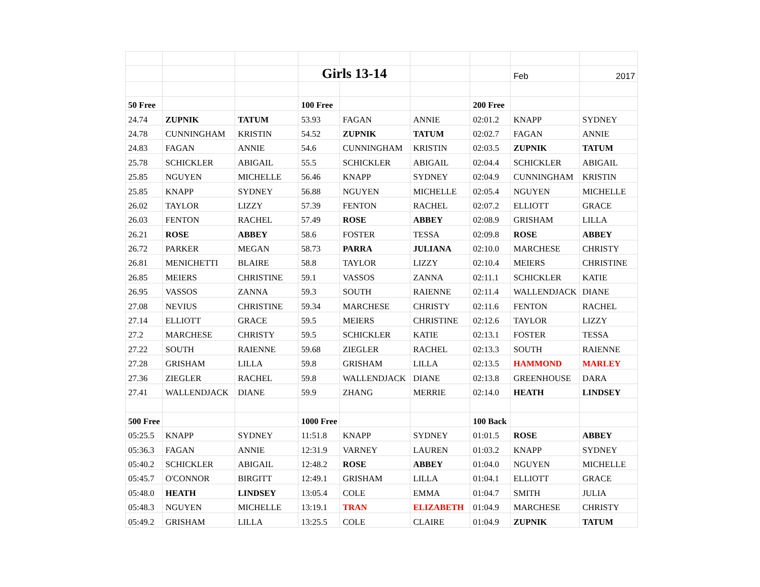| | | | Girls 13-14 | | | | Feb | 2017 |
| 50 Free | | | 100 Free | | | 200 Free | | |
| 24.74 | ZUPNIK | TATUM | 53.93 | FAGAN | ANNIE | 02:01.2 | KNAPP | SYDNEY |
| 24.78 | CUNNINGHAM | KRISTIN | 54.52 | ZUPNIK | TATUM | 02:02.7 | FAGAN | ANNIE |
| 24.83 | FAGAN | ANNIE | 54.6 | CUNNINGHAM | KRISTIN | 02:03.5 | ZUPNIK | TATUM |
| 25.78 | SCHICKLER | ABIGAIL | 55.5 | SCHICKLER | ABIGAIL | 02:04.4 | SCHICKLER | ABIGAIL |
| 25.85 | NGUYEN | MICHELLE | 56.46 | KNAPP | SYDNEY | 02:04.9 | CUNNINGHAM | KRISTIN |
| 25.85 | KNAPP | SYDNEY | 56.88 | NGUYEN | MICHELLE | 02:05.4 | NGUYEN | MICHELLE |
| 26.02 | TAYLOR | LIZZY | 57.39 | FENTON | RACHEL | 02:07.2 | ELLIOTT | GRACE |
| 26.03 | FENTON | RACHEL | 57.49 | ROSE | ABBEY | 02:08.9 | GRISHAM | LILLA |
| 26.21 | ROSE | ABBEY | 58.6 | FOSTER | TESSA | 02:09.8 | ROSE | ABBEY |
| 26.72 | PARKER | MEGAN | 58.73 | PARRA | JULIANA | 02:10.0 | MARCHESE | CHRISTY |
| 26.81 | MENICHETTI | BLAIRE | 58.8 | TAYLOR | LIZZY | 02:10.4 | MEIERS | CHRISTINE |
| 26.85 | MEIERS | CHRISTINE | 59.1 | VASSOS | ZANNA | 02:11.1 | SCHICKLER | KATIE |
| 26.95 | VASSOS | ZANNA | 59.3 | SOUTH | RAIENNE | 02:11.4 | WALLENDJACK | DIANE |
| 27.08 | NEVIUS | CHRISTINE | 59.34 | MARCHESE | CHRISTY | 02:11.6 | FENTON | RACHEL |
| 27.14 | ELLIOTT | GRACE | 59.5 | MEIERS | CHRISTINE | 02:12.6 | TAYLOR | LIZZY |
| 27.2 | MARCHESE | CHRISTY | 59.5 | SCHICKLER | KATIE | 02:13.1 | FOSTER | TESSA |
| 27.22 | SOUTH | RAIENNE | 59.68 | ZIEGLER | RACHEL | 02:13.3 | SOUTH | RAIENNE |
| 27.28 | GRISHAM | LILLA | 59.8 | GRISHAM | LILLA | 02:13.5 | HAMMOND | MARLEY |
| 27.36 | ZIEGLER | RACHEL | 59.8 | WALLENDJACK | DIANE | 02:13.8 | GREENHOUSE | DARA |
| 27.41 | WALLENDJACK | DIANE | 59.9 | ZHANG | MERRIE | 02:14.0 | HEATH | LINDSEY |
| 500 Free | | | 1000 Free | | | 100 Back | | |
| 05:25.5 | KNAPP | SYDNEY | 11:51.8 | KNAPP | SYDNEY | 01:01.5 | ROSE | ABBEY |
| 05:36.3 | FAGAN | ANNIE | 12:31.9 | VARNEY | LAUREN | 01:03.2 | KNAPP | SYDNEY |
| 05:40.2 | SCHICKLER | ABIGAIL | 12:48.2 | ROSE | ABBEY | 01:04.0 | NGUYEN | MICHELLE |
| 05:45.7 | O'CONNOR | BIRGITT | 12:49.1 | GRISHAM | LILLA | 01:04.1 | ELLIOTT | GRACE |
| 05:48.0 | HEATH | LINDSEY | 13:05.4 | COLE | EMMA | 01:04.7 | SMITH | JULIA |
| 05:48.3 | NGUYEN | MICHELLE | 13:19.1 | TRAN | ELIZABETH | 01:04.9 | MARCHESE | CHRISTY |
| 05:49.2 | GRISHAM | LILLA | 13:25.5 | COLE | CLAIRE | 01:04.9 | ZUPNIK | TATUM |